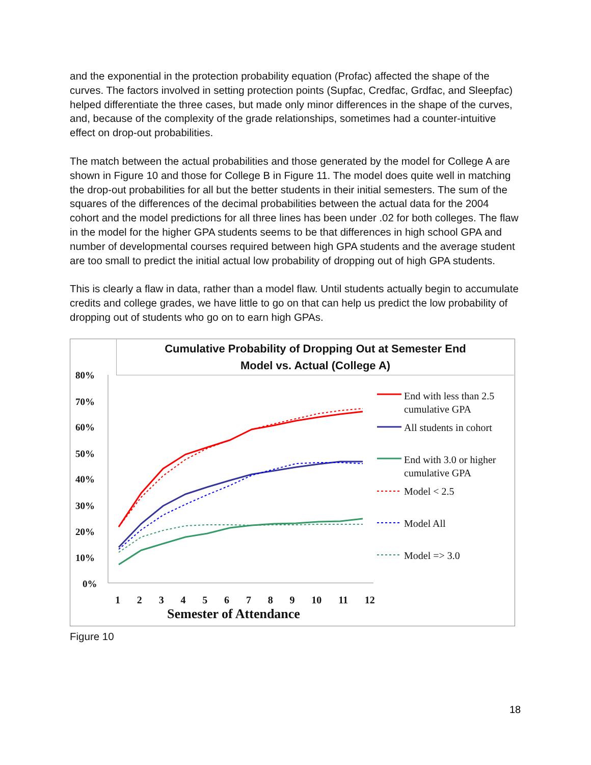and the exponential in the protection probability equation (Profac) affected the shape of the curves. The factors involved in setting protection points (Supfac, Credfac, Grdfac, and Sleepfac) helped differentiate the three cases, but made only minor differences in the shape of the curves, and, because of the complexity of the grade relationships, sometimes had a counter-intuitive effect on drop-out probabilities.
The match between the actual probabilities and those generated by the model for College A are shown in Figure 10 and those for College B in Figure 11. The model does quite well in matching the drop-out probabilities for all but the better students in their initial semesters. The sum of the squares of the differences of the decimal probabilities between the actual data for the 2004 cohort and the model predictions for all three lines has been under .02 for both colleges. The flaw in the model for the higher GPA students seems to be that differences in high school GPA and number of developmental courses required between high GPA students and the average student are too small to predict the initial actual low probability of dropping out of high GPA students.
This is clearly a flaw in data, rather than a model flaw. Until students actually begin to accumulate credits and college grades, we have little to go on that can help us predict the low probability of dropping out of students who go on to earn high GPAs.
Cumulative Probability of Dropping Out at Semester End
Model vs. Actual (College A)
80%
70%
60%
50%
40%
30%
20%
10%
0%
End with less than 2.5
cumulative GPA
All students in cohort
End with 3.0 or higher
cumulative GPA
Model < 2.5
Model All
Model => 3.0
1 2 3 4 5 6 7 8 9 10 11 12
Semester of Attendance
Figure 10
18